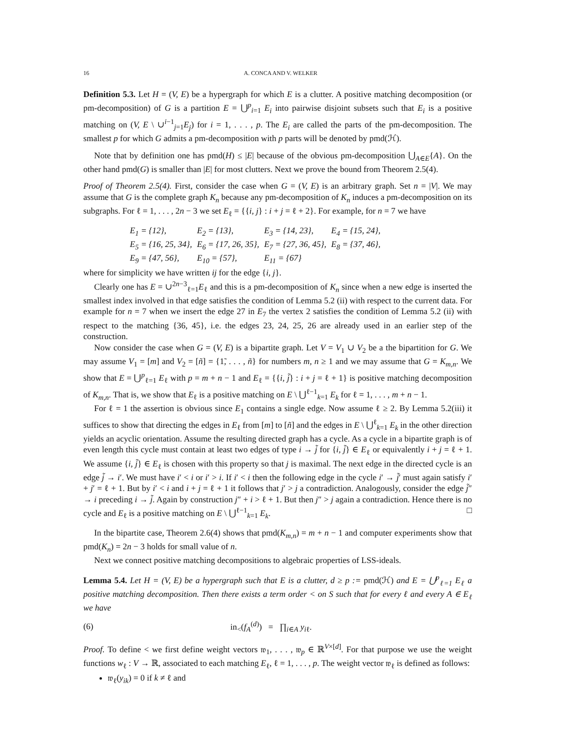16 A. CONCA AND V. WELKER
Definition 5.3. Let H = (V, E) be a hypergraph for which E is a clutter. A positive matching decomposition (or pm-decomposition) of G is a partition E = ⋃<sup>p</sup><sub>i=1</sub> E<sub>i</sub> into pairwise disjoint subsets such that E<sub>i</sub> is a positive matching on (V, E \ ∪<sup>i−1</sup><sub>j=1</sub>E<sub>j</sub>) for i = 1, . . . , p. The E<sub>i</sub> are called the parts of the pm-decomposition. The smallest p for which G admits a pm-decomposition with p parts will be denoted by pmd(ℋ).
Note that by definition one has pmd(H) ≤ |E| because of the obvious pm-decomposition ⋃<sub>A∈E</sub>{A}. On the other hand pmd(G) is smaller than |E| for most clutters. Next we prove the bound from Theorem 2.5(4).
Proof of Theorem 2.5(4). First, consider the case when G = (V, E) is an arbitrary graph. Set n = |V|. We may assume that G is the complete graph K<sub>n</sub> because any pm-decomposition of K<sub>n</sub> induces a pm-decomposition on its subgraphs. For ℓ = 1, . . . , 2n − 3 we set E<sub>ℓ</sub> = {{i, j} : i + j = ℓ + 2}. For example, for n = 7 we have
| E<sub>1</sub> = {12}, | E<sub>2</sub> = {13}, | E<sub>3</sub> = {14, 23}, | E<sub>4</sub> = {15, 24}, |
| E<sub>5</sub> = {16, 25, 34}, | E<sub>6</sub> = {17, 26, 35}, | E<sub>7</sub> = {27, 36, 45}, | E<sub>8</sub> = {37, 46}, |
| E<sub>9</sub> = {47, 56}, | E<sub>10</sub> = {57}, | E<sub>11</sub> = {67} | |
where for simplicity we have written ij for the edge {i, j}.
Clearly one has E = ∪<sup>2n−3</sup><sub>ℓ=1</sub>E<sub>ℓ</sub> and this is a pm-decomposition of K<sub>n</sub> since when a new edge is inserted the smallest index involved in that edge satisfies the condition of Lemma 5.2 (ii) with respect to the current data. For example for n = 7 when we insert the edge 27 in E<sub>7</sub> the vertex 2 satisfies the condition of Lemma 5.2 (ii) with respect to the matching {36, 45}, i.e. the edges 23, 24, 25, 26 are already used in an earlier step of the construction.
Now consider the case when G = (V, E) is a bipartite graph. Let V = V<sub>1</sub> ∪ V<sub>2</sub> be a the bipartition for G. We may assume V<sub>1</sub> = [m] and V<sub>2</sub> = [ñ] = {1̃, . . . , ñ} for numbers m, n ≥ 1 and we may assume that G = K<sub>m,n</sub>. We show that E = ⋃<sup>p</sup><sub>ℓ=1</sub> E<sub>ℓ</sub> with p = m + n − 1 and E<sub>ℓ</sub> = {{i, j̃} : i + j = ℓ + 1} is positive matching decomposition of K<sub>m,n</sub>. That is, we show that E<sub>ℓ</sub> is a positive matching on E \ ⋃<sup>ℓ−1</sup><sub>k=1</sub> E<sub>k</sub> for ℓ = 1, . . . , m + n − 1.
For ℓ = 1 the assertion is obvious since E<sub>1</sub> contains a single edge. Now assume ℓ ≥ 2. By Lemma 5.2(iii) it suffices to show that directing the edges in E<sub>ℓ</sub> from [m] to [ñ] and the edges in E \ ⋃<sup>ℓ</sup><sub>k=1</sub> E<sub>k</sub> in the other direction yields an acyclic orientation. Assume the resulting directed graph has a cycle. As a cycle in a bipartite graph is of even length this cycle must contain at least two edges of type i → j̃ for {i, j̃} ∈ E<sub>ℓ</sub> or equivalently i + j = ℓ + 1. We assume {i, j̃} ∈ E<sub>ℓ</sub> is chosen with this property so that j is maximal. The next edge in the directed cycle is an edge j̃ → i′. We must have i′ < i or i′ > i. If i′ < i then the following edge in the cycle i′ → j̃′ must again satisfy i′ + j′ = ℓ + 1. But by i′ < i and i + j = ℓ + 1 it follows that j′ > j a contradiction. Analogously, consider the edge j̃″ → i preceding i → j̃. Again by construction j″ + i > ℓ + 1. But then j″ > j again a contradiction. Hence there is no cycle and E<sub>ℓ</sub> is a positive matching on E \ ⋃<sup>ℓ−1</sup><sub>k=1</sub> E<sub>k</sub>. □
In the bipartite case, Theorem 2.6(4) shows that pmd(K<sub>m,n</sub>) = m + n − 1 and computer experiments show that pmd(K<sub>n</sub>) = 2n − 3 holds for small value of n.
Next we connect positive matching decompositions to algebraic properties of LSS-ideals.
Lemma 5.4. Let H = (V, E) be a hypergraph such that E is a clutter, d ≥ p := pmd(ℋ) and E = ⋃<sup>p</sup><sub>ℓ=1</sub> E<sub>ℓ</sub> a positive matching decomposition. Then there exists a term order < on S such that for every ℓ and every A ∈ E<sub>ℓ</sub> we have
(6) in<sub><</sub>(f<sub>A</sub><sup>(d)</sup>) = ∏<sub>i∈A</sub> y<sub>iℓ</sub>.
Proof. To define < we first define weight vectors 𝔴<sub>1</sub>, . . . , 𝔴<sub>p</sub> ∈ ℝ<sup>V×[d]</sup>. For that purpose we use the weight functions w<sub>ℓ</sub> : V → ℝ, associated to each matching E<sub>ℓ</sub>, ℓ = 1, . . . , p. The weight vector 𝔴<sub>ℓ</sub> is defined as follows:
𝔴<sub>ℓ</sub>(y<sub>ik</sub>) = 0 if k ≠ ℓ and